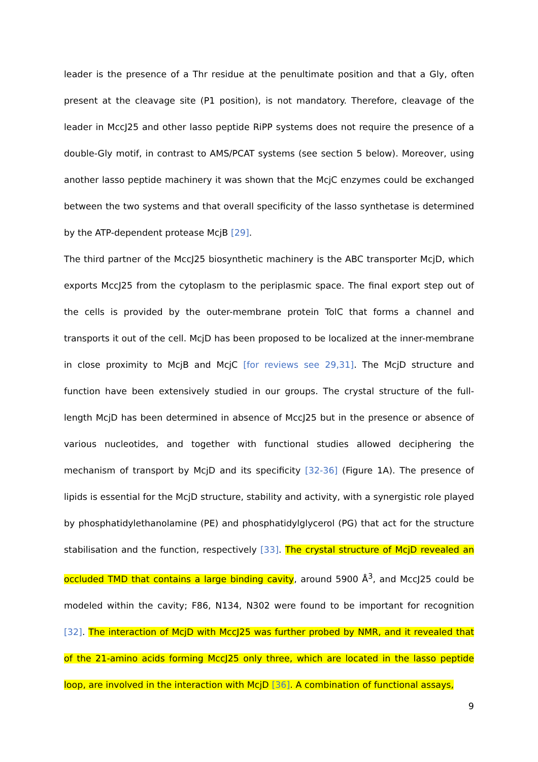leader is the presence of a Thr residue at the penultimate position and that a Gly, often present at the cleavage site (P1 position), is not mandatory. Therefore, cleavage of the leader in MccJ25 and other lasso peptide RiPP systems does not require the presence of a double-Gly motif, in contrast to AMS/PCAT systems (see section 5 below). Moreover, using another lasso peptide machinery it was shown that the McjC enzymes could be exchanged between the two systems and that overall specificity of the lasso synthetase is determined by the ATP-dependent protease McjB [29].
The third partner of the MccJ25 biosynthetic machinery is the ABC transporter McjD, which exports MccJ25 from the cytoplasm to the periplasmic space. The final export step out of the cells is provided by the outer-membrane protein TolC that forms a channel and transports it out of the cell. McjD has been proposed to be localized at the inner-membrane in close proximity to McjB and McjC [for reviews see 29,31]. The McjD structure and function have been extensively studied in our groups. The crystal structure of the full-length McjD has been determined in absence of MccJ25 but in the presence or absence of various nucleotides, and together with functional studies allowed deciphering the mechanism of transport by McjD and its specificity [32-36] (Figure 1A). The presence of lipids is essential for the McjD structure, stability and activity, with a synergistic role played by phosphatidylethanolamine (PE) and phosphatidylglycerol (PG) that act for the structure stabilisation and the function, respectively [33]. The crystal structure of McjD revealed an occluded TMD that contains a large binding cavity, around 5900 Å<sup>3</sup>, and MccJ25 could be modeled within the cavity; F86, N134, N302 were found to be important for recognition [32]. The interaction of McjD with MccJ25 was further probed by NMR, and it revealed that of the 21-amino acids forming MccJ25 only three, which are located in the lasso peptide loop, are involved in the interaction with McjD [36]. A combination of functional assays,
9